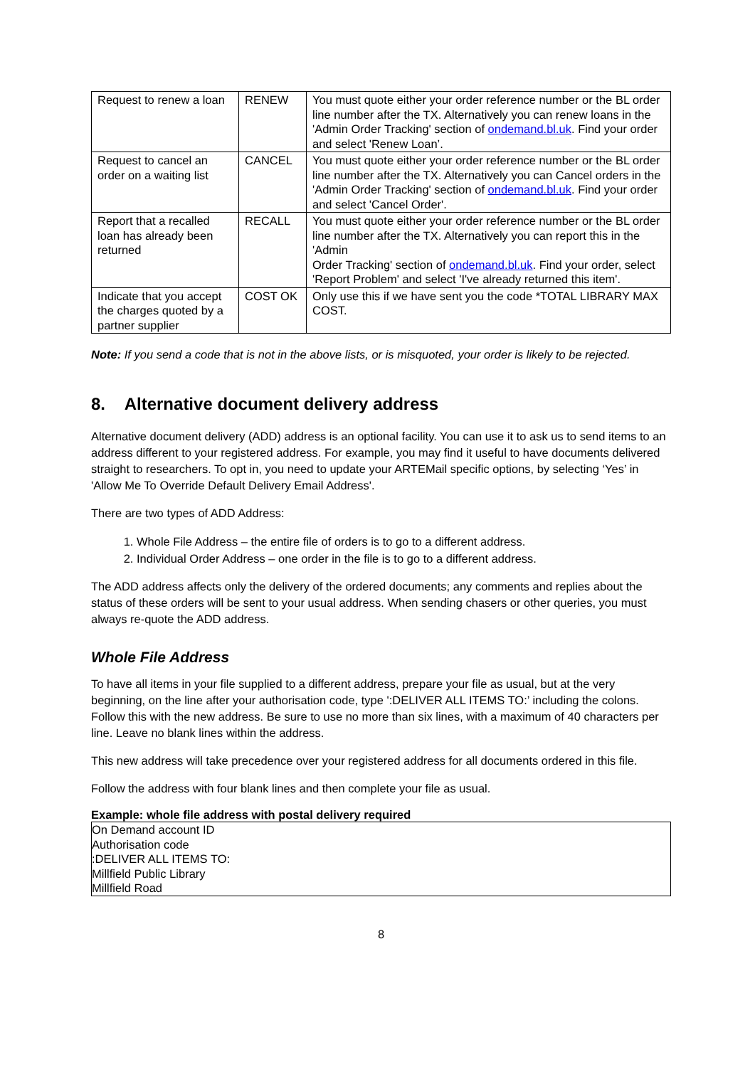| Request to renew a loan | RENEW | You must quote either your order reference number or the BL order line number after the TX. Alternatively you can renew loans in the 'Admin Order Tracking' section of ondemand.bl.uk . Find your order and select 'Renew Loan’. |
| Request to cancel an order on a waiting list | CANCEL | You must quote either your order reference number or the BL order line number after the TX. Alternatively you can Cancel orders in the 'Admin Order Tracking' section of ondemand.bl.uk . Find your order and select 'Cancel Order'. |
| Report that a recalled loan has already been returned | RECALL | You must quote either your order reference number or the BL order line number after the TX. Alternatively you can report this in the 'Admin Order Tracking' section of ondemand.bl.uk . Find your order, select 'Report Problem' and select 'I've already returned this item'. |
| Indicate that you accept the charges quoted by a partner supplier | COST OK | Only use this if we have sent you the code *TOTAL LIBRARY MAX COST. |
Note: If you send a code that is not in the above lists, or is misquoted, your order is likely to be rejected.
8. Alternative document delivery address
Alternative document delivery (ADD) address is an optional facility. You can use it to ask us to send items to an address different to your registered address. For example, you may find it useful to have documents delivered straight to researchers. To opt in, you need to update your ARTEMail specific options, by selecting ‘Yes’ in 'Allow Me To Override Default Delivery Email Address'.
There are two types of ADD Address:
1. Whole File Address – the entire file of orders is to go to a different address.
2. Individual Order Address – one order in the file is to go to a different address.
The ADD address affects only the delivery of the ordered documents; any comments and replies about the status of these orders will be sent to your usual address. When sending chasers or other queries, you must always re-quote the ADD address.
Whole File Address
To have all items in your file supplied to a different address, prepare your file as usual, but at the very beginning, on the line after your authorisation code, type ':DELIVER ALL ITEMS TO:’ including the colons. Follow this with the new address. Be sure to use no more than six lines, with a maximum of 40 characters per line. Leave no blank lines within the address.
This new address will take precedence over your registered address for all documents ordered in this file.
Follow the address with four blank lines and then complete your file as usual.
Example: whole file address with postal delivery required
On Demand account ID
Authorisation code
:DELIVER ALL ITEMS TO:
Millfield Public Library
Millfield Road
8